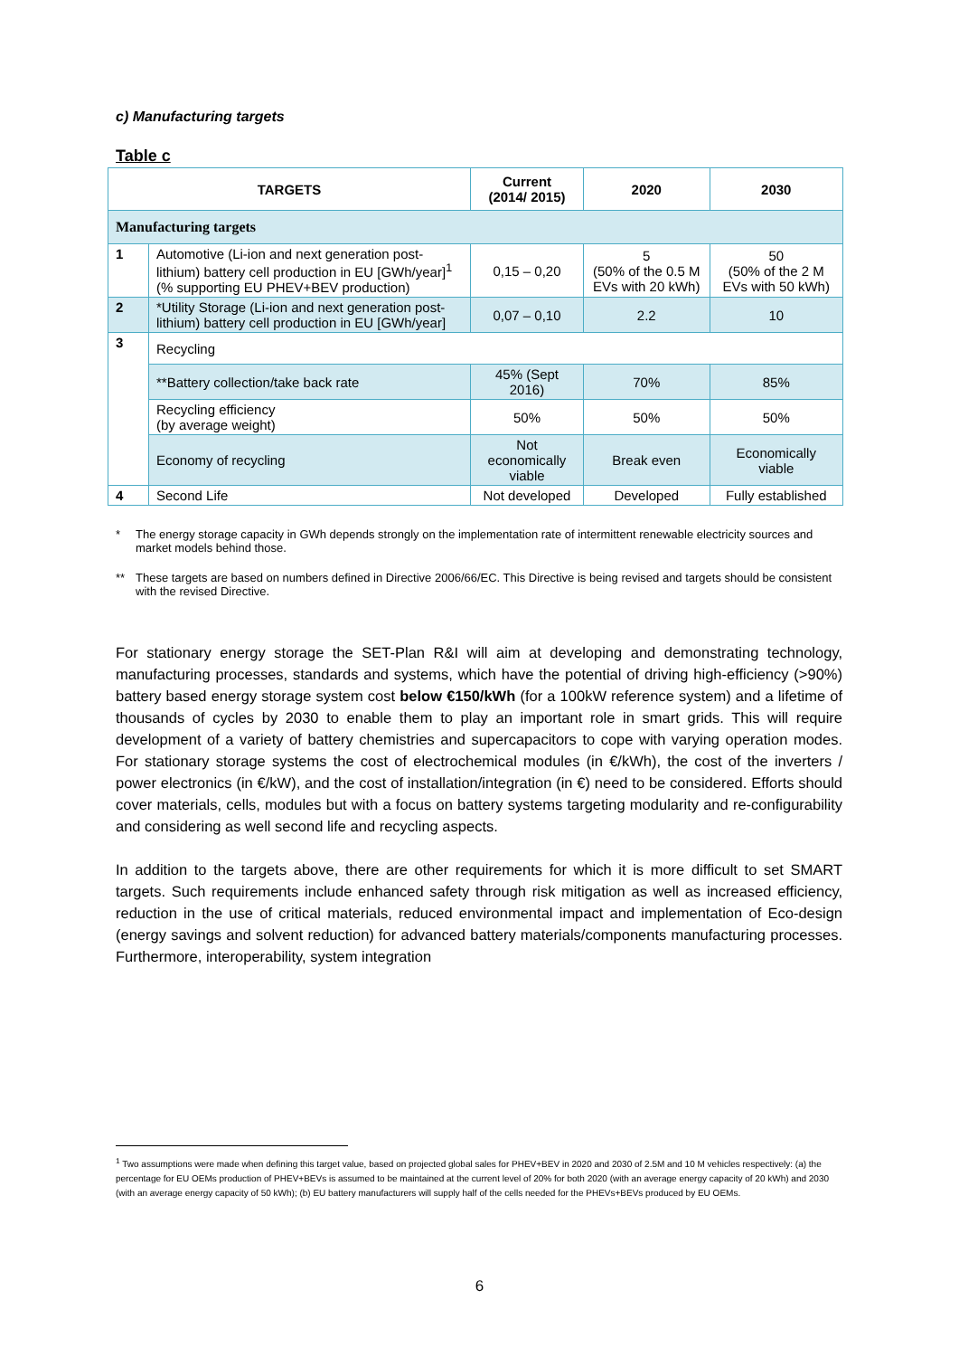c) Manufacturing targets
Table c
| TARGETS | | Current (2014/ 2015) | 2020 | 2030 |
| --- | --- | --- | --- | --- |
| Manufacturing targets | | | | |
| 1 | Automotive (Li-ion and next generation post-lithium) battery cell production in EU [GWh/year]<sup>1</sup> (% supporting EU PHEV+BEV production) | 0,15 – 0,20 | 5 (50% of the 0.5 M EVs with 20 kWh) | 50 (50% of the 2 M EVs with 50 kWh) |
| 2 | *Utility Storage (Li-ion and next generation post-lithium) battery cell production in EU [GWh/year] | 0,07 – 0,10 | 2.2 | 10 |
| 3 | Recycling | | | |
| | **Battery collection/take back rate | 45% (Sept 2016) | 70% | 85% |
| | Recycling efficiency (by average weight) | 50% | 50% | 50% |
| | Economy of recycling | Not economically viable | Break even | Economically viable |
| 4 | Second Life | Not developed | Developed | Fully established |
* The energy storage capacity in GWh depends strongly on the implementation rate of intermittent renewable electricity sources and market models behind those.
** These targets are based on numbers defined in Directive 2006/66/EC. This Directive is being revised and targets should be consistent with the revised Directive.
For stationary energy storage the SET-Plan R&I will aim at developing and demonstrating technology, manufacturing processes, standards and systems, which have the potential of driving high-efficiency (>90%) battery based energy storage system cost below €150/kWh (for a 100kW reference system) and a lifetime of thousands of cycles by 2030 to enable them to play an important role in smart grids. This will require development of a variety of battery chemistries and supercapacitors to cope with varying operation modes. For stationary storage systems the cost of electrochemical modules (in €/kWh), the cost of the inverters / power electronics (in €/kW), and the cost of installation/integration (in €) need to be considered. Efforts should cover materials, cells, modules but with a focus on battery systems targeting modularity and re-configurability and considering as well second life and recycling aspects.
In addition to the targets above, there are other requirements for which it is more difficult to set SMART targets. Such requirements include enhanced safety through risk mitigation as well as increased efficiency, reduction in the use of critical materials, reduced environmental impact and implementation of Eco-design (energy savings and solvent reduction) for advanced battery materials/components manufacturing processes. Furthermore, interoperability, system integration
<sup>1</sup> Two assumptions were made when defining this target value, based on projected global sales for PHEV+BEV in 2020 and 2030 of 2.5M and 10 M vehicles respectively: (a) the percentage for EU OEMs production of PHEV+BEVs is assumed to be maintained at the current level of 20% for both 2020 (with an average energy capacity of 20 kWh) and 2030 (with an average energy capacity of 50 kWh); (b) EU battery manufacturers will supply half of the cells needed for the PHEVs+BEVs produced by EU OEMs.
6